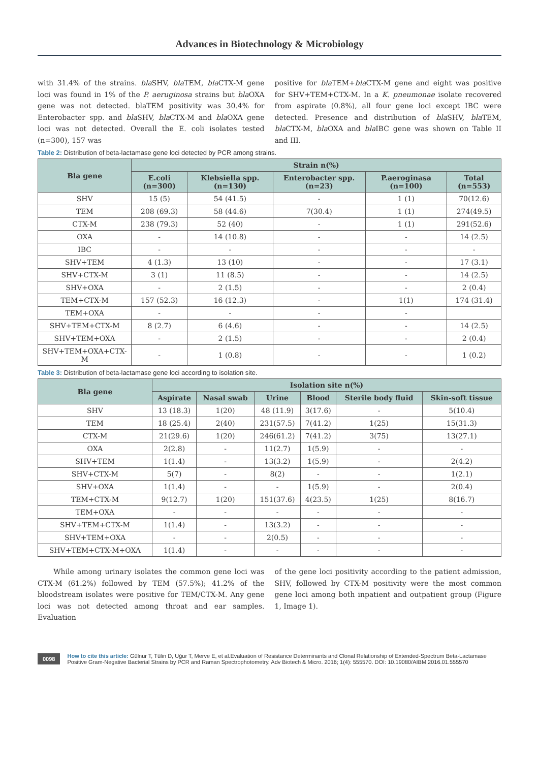Advances in Biotechnology & Microbiology
with 31.4% of the strains. bla SHV, bla TEM, bla CTX-M gene loci was found in 1% of the P. aeruginosa strains but bla OXA gene was not detected. blaTEM positivity was 30.4% for Enterobacter spp. and bla SHV, bla CTX-M and bla OXA gene loci was not detected. Overall the E. coli isolates tested (n=300), 157 was
positive for bla TEM+bla CTX-M gene and eight was positive for SHV+TEM+CTX-M. In a K. pneumonae isolate recovered from aspirate (0.8%), all four gene loci except IBC were detected. Presence and distribution of bla SHV, bla TEM, bla CTX-M, bla OXA and bla IBC gene was shown on Table II and III.
Table 2: Distribution of beta-lactamase gene loci detected by PCR among strains.
| Bla gene | Strain n(%) | | | | |
| --- | --- | --- | --- | --- | --- |
| | E.coli (n=300) | Klebsiella spp. (n=130) | Enterobacter spp.(n=23) | P.aeroginasa (n=100) | Total (n=553) |
| SHV | 15 (5) | 54 (41.5) | - | 1 (1) | 70(12.6) |
| TEM | 208 (69.3) | 58 (44.6) | 7(30.4) | 1 (1) | 274(49.5) |
| CTX-M | 238 (79.3) | 52 (40) | - | 1 (1) | 291(52.6) |
| OXA | - | 14 (10.8) | - | - | 14 (2.5) |
| IBC | - | - | - | - | - |
| SHV+TEM | 4 (1.3) | 13 (10) | - | - | 17 (3.1) |
| SHV+CTX-M | 3 (1) | 11 (8.5) | - | - | 14 (2.5) |
| SHV+OXA | - | 2 (1.5) | - | - | 2 (0.4) |
| TEM+CTX-M | 157 (52.3) | 16 (12.3) | - | 1(1) | 174 (31.4) |
| TEM+OXA | - | - | - | - | |
| SHV+TEM+CTX-M | 8 (2.7) | 6 (4.6) | - | - | 14 (2.5) |
| SHV+TEM+OXA | - | 2 (1.5) | - | - | 2 (0.4) |
| SHV+TEM+OXA+CTX-M | - | 1 (0.8) | - | - | 1 (0.2) |
Table 3: Distribution of beta-lactamase gene loci according to isolation site.
| Bla gene | Isolation site n(%) | | | | | |
| --- | --- | --- | --- | --- | --- | --- |
| | Aspirate | Nasal swab | Urine | Blood | Sterile body fluid | Skin-soft tissue |
| SHV | 13 (18.3) | 1(20) | 48 (11.9) | 3(17.6) | - | 5(10.4) |
| TEM | 18 (25.4) | 2(40) | 231(57.5) | 7(41.2) | 1(25) | 15(31.3) |
| CTX-M | 21(29.6) | 1(20) | 246(61.2) | 7(41.2) | 3(75) | 13(27.1) |
| OXA | 2(2.8) | - | 11(2.7) | 1(5.9) | - | - |
| SHV+TEM | 1(1.4) | - | 13(3.2) | 1(5.9) | - | 2(4.2) |
| SHV+CTX-M | 5(7) | - | 8(2) | - | - | 1(2.1) |
| SHV+OXA | 1(1.4) | - | - | 1(5.9) | - | 2(0.4) |
| TEM+CTX-M | 9(12.7) | 1(20) | 151(37.6) | 4(23.5) | 1(25) | 8(16.7) |
| TEM+OXA | - | - | - | - | - | - |
| SHV+TEM+CTX-M | 1(1.4) | - | 13(3.2) | - | - | - |
| SHV+TEM+OXA | - | - | 2(0.5) | - | - | - |
| SHV+TEM+CTX-M+OXA | 1(1.4) | - | - | - | - | - |
While among urinary isolates the common gene loci was CTX-M (61.2%) followed by TEM (57.5%); 41.2% of the bloodstream isolates were positive for TEM/CTX-M. Any gene loci was not detected among throat and ear samples. Evaluation
of the gene loci positivity according to the patient admission, SHV, followed by CTX-M positivity were the most common gene loci among both inpatient and outpatient group (Figure 1, Image 1).
0098
How to cite this article: Gülnur T, Tülin D, Uğur T, Merve E, et al.Evaluation of Resistance Determinants and Clonal Relationship of Extended-Spectrum Beta-Lactamase Positive Gram-Negative Bacterial Strains by PCR and Raman Spectrophotometry. Adv Biotech & Micro. 2016; 1(4): 555570. DOI: 10.19080/AIBM.2016.01.555570